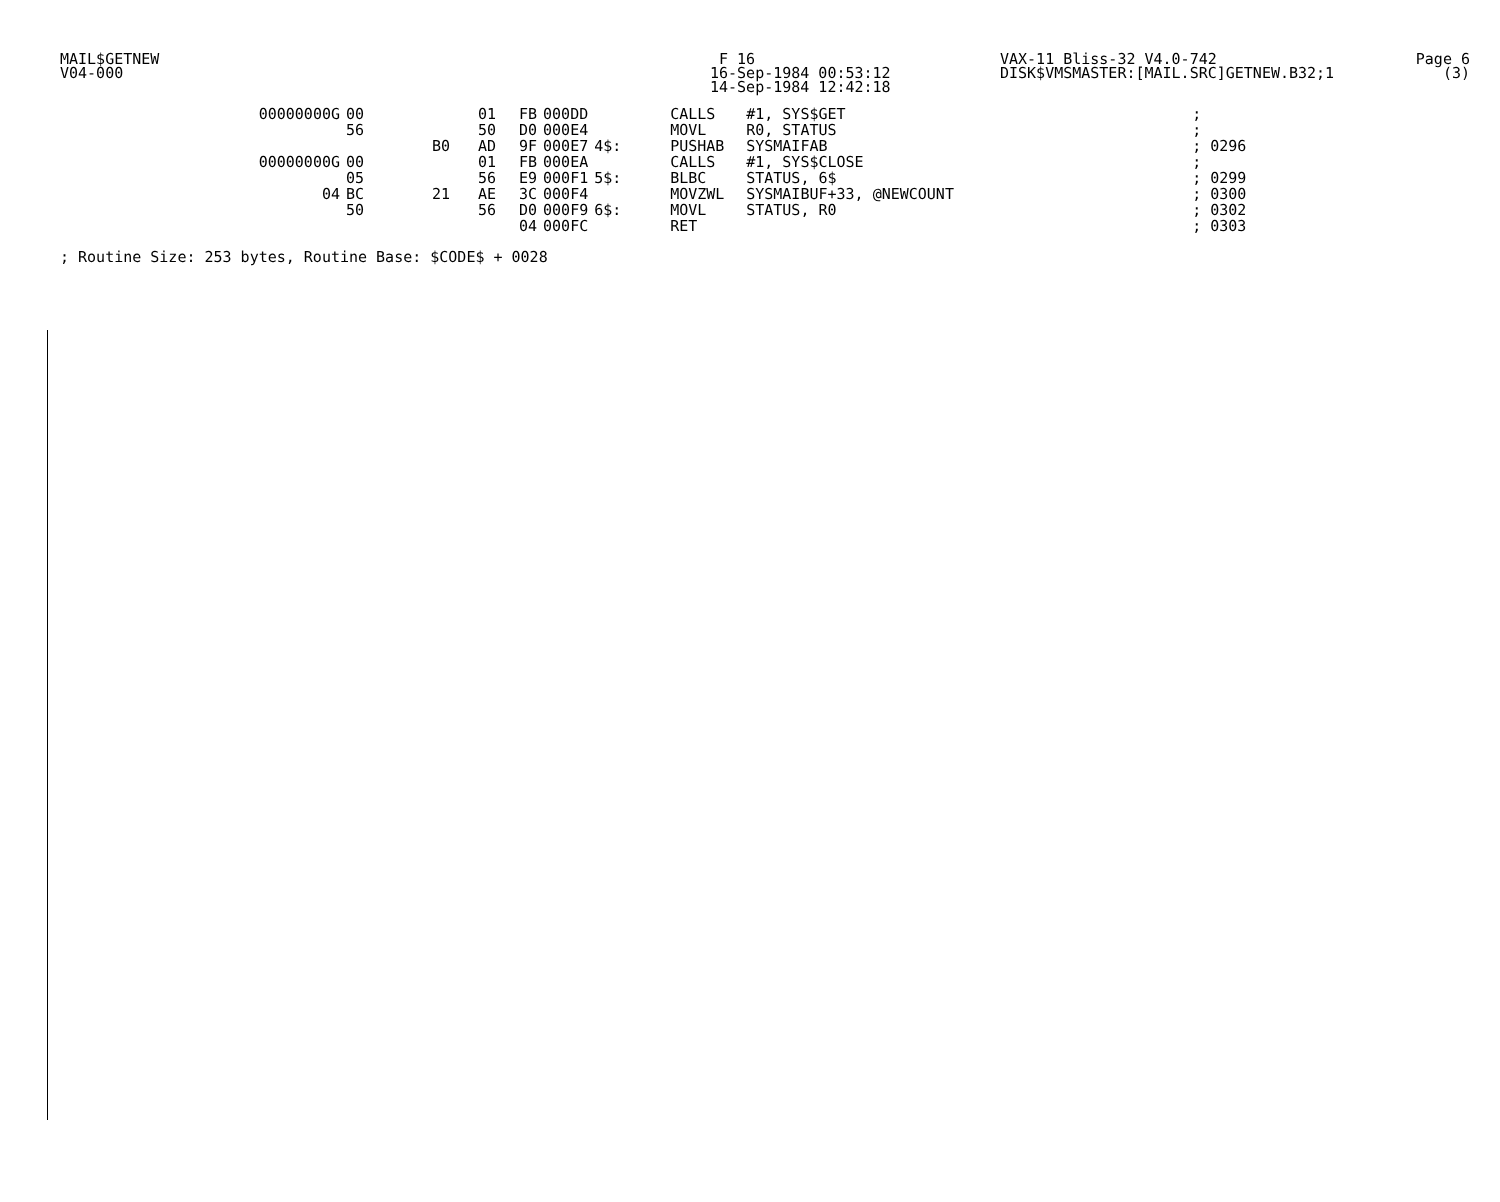MAIL$GETNEW
V04-000
F 16
16-Sep-1984 00:53:12
14-Sep-1984 12:42:18
VAX-11 Bliss-32 V4.0-742
DISK$VMSMASTER:[MAIL.SRC]GETNEW.B32;1
Page 6
(3)
| 00000000G | 00 | | 01 | FB | 000DD | | CALLS | #1, SYS$GET | ; |
| | 56 | | 50 | D0 | 000E4 | | MOVL | R0, STATUS | ; |
| | | B0 | AD | 9F | 000E7 | 4$: | PUSHAB | SYSMAIFAB | ; 0296 |
| 00000000G | 00 | | 01 | FB | 000EA | | CALLS | #1, SYS$CLOSE | ; |
| | 05 | | 56 | E9 | 000F1 | 5$: | BLBC | STATUS, 6$ | ; 0299 |
| 04 | BC | 21 | AE | 3C | 000F4 | | MOVZWL | SYSMAIBUF+33, @NEWCOUNT | ; 0300 |
| | 50 | | 56 | D0 | 000F9 | 6$: | MOVL | STATUS, R0 | ; 0302 |
| | | | | 04 | 000FC | | RET | | ; 0303 |
; Routine Size: 253 bytes, Routine Base: $CODE$ + 0028